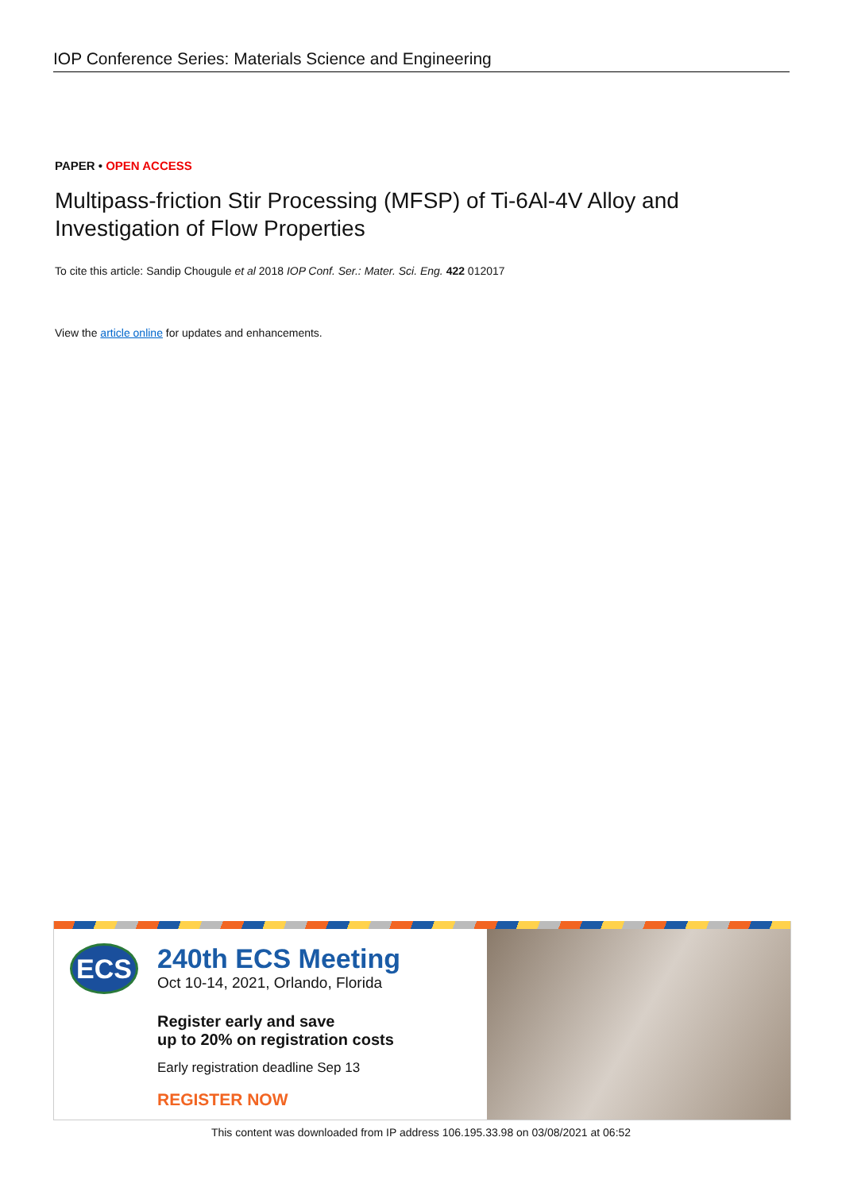IOP Conference Series: Materials Science and Engineering
PAPER • OPEN ACCESS
Multipass-friction Stir Processing (MFSP) of Ti-6Al-4V Alloy and Investigation of Flow Properties
To cite this article: Sandip Chougule et al 2018 IOP Conf. Ser.: Mater. Sci. Eng. 422 012017
View the article online for updates and enhancements.
ECS
240th ECS Meeting
Oct 10-14, 2021, Orlando, Florida
Register early and save
up to 20% on registration costs
Early registration deadline Sep 13
REGISTER NOW
This content was downloaded from IP address 106.195.33.98 on 03/08/2021 at 06:52